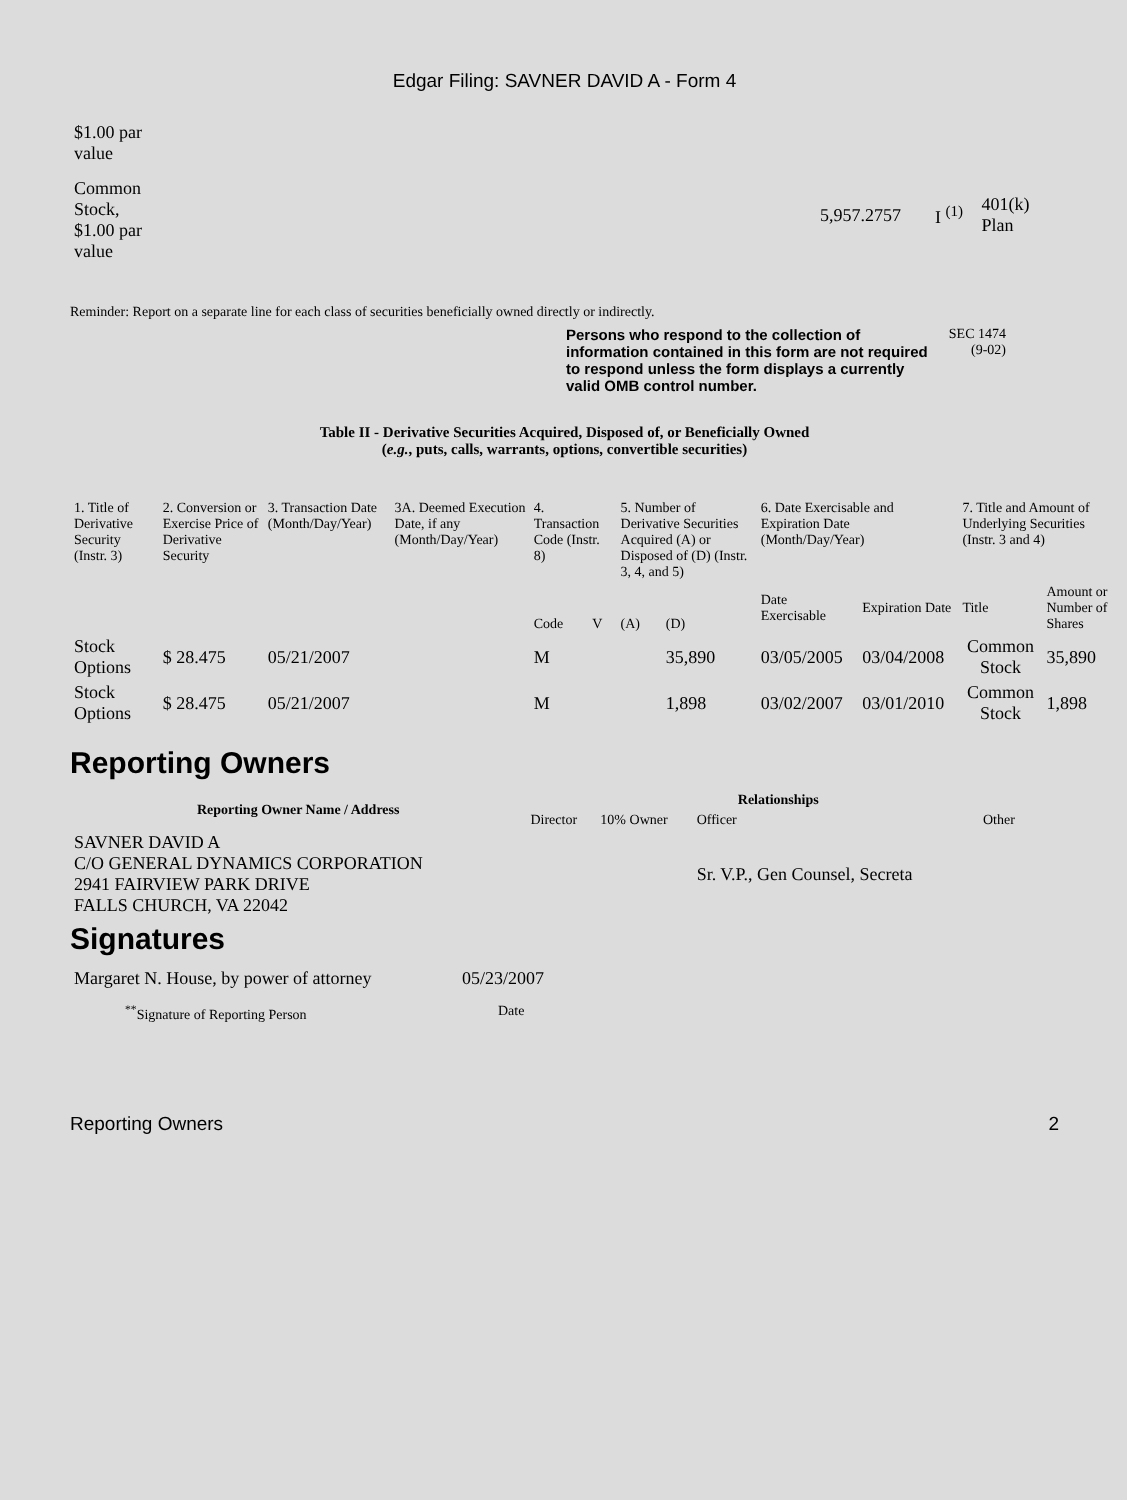Edgar Filing: SAVNER DAVID A - Form 4
| $1.00 par value | | | | |
| Common Stock, $1.00 par value | | 5,957.2757 | I <sup>(1)</sup> | 401(k) Plan |
Reminder: Report on a separate line for each class of securities beneficially owned directly or indirectly.
Persons who respond to the collection of information contained in this form are not required to respond unless the form displays a currently valid OMB control number.
SEC 1474
(9-02)
Table II - Derivative Securities Acquired, Disposed of, or Beneficially Owned
(e.g., puts, calls, warrants, options, convertible securities)
| 1. Title of Derivative Security (Instr. 3) | 2. Conversion or Exercise Price of Derivative Security | 3. Transaction Date (Month/Day/Year) | 3A. Deemed Execution Date, if any (Month/Day/Year) | 4. Transaction Code (Instr. 8) | | 5. Number of Derivative Securities Acquired (A) or Disposed of (D) (Instr. 3, 4, and 5) | | 6. Date Exercisable and Expiration Date (Month/Day/Year) | | 7. Title and Amount of Underlying Securities (Instr. 3 and 4) | |
| | | | | Code | V | (A) | (D) | Date Exercisable | Expiration Date | Title | Amount or Number of Shares |
| Stock Options | $ 28.475 | 05/21/2007 | | M | | | 35,890 | 03/05/2005 | 03/04/2008 | Common Stock | 35,890 |
| Stock Options | $ 28.475 | 05/21/2007 | | M | | | 1,898 | 03/02/2007 | 03/01/2010 | Common Stock | 1,898 |
Reporting Owners
| Reporting Owner Name / Address | Relationships | | | |
| --- | --- | --- | --- | --- |
| | Director | 10% Owner | Officer | Other |
| SAVNER DAVID A C/O GENERAL DYNAMICS CORPORATION 2941 FAIRVIEW PARK DRIVE FALLS CHURCH, VA 22042 | | | Sr. V.P., Gen Counsel, Secreta | |
Signatures
| Margaret N. House, by power of attorney | 05/23/2007 |
| <sup>**</sup> Signature of Reporting Person | Date |
Reporting Owners 2